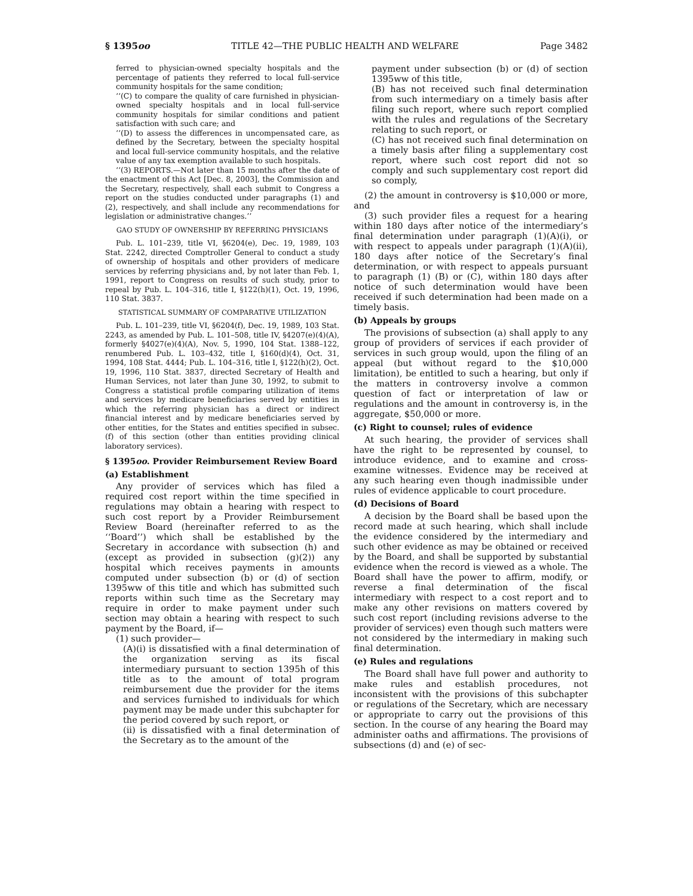§ 1395oo TITLE 42—THE PUBLIC HEALTH AND WELFARE Page 3482
ferred to physician-owned specialty hospitals and the percentage of patients they referred to local full-service community hospitals for the same condition;
‘‘(C) to compare the quality of care furnished in physician-owned specialty hospitals and in local full-service community hospitals for similar conditions and patient satisfaction with such care; and
‘‘(D) to assess the differences in uncompensated care, as defined by the Secretary, between the specialty hospital and local full-service community hospitals, and the relative value of any tax exemption available to such hospitals.
‘‘(3) REPORTS.—Not later than 15 months after the date of the enactment of this Act [Dec. 8, 2003], the Commission and the Secretary, respectively, shall each submit to Congress a report on the studies conducted under paragraphs (1) and (2), respectively, and shall include any recommendations for legislation or administrative changes.’’
GAO STUDY OF OWNERSHIP BY REFERRING PHYSICIANS
Pub. L. 101–239, title VI, §6204(e), Dec. 19, 1989, 103 Stat. 2242, directed Comptroller General to conduct a study of ownership of hospitals and other providers of medicare services by referring physicians and, by not later than Feb. 1, 1991, report to Congress on results of such study, prior to repeal by Pub. L. 104–316, title I, §122(h)(1), Oct. 19, 1996, 110 Stat. 3837.
STATISTICAL SUMMARY OF COMPARATIVE UTILIZATION
Pub. L. 101–239, title VI, §6204(f), Dec. 19, 1989, 103 Stat. 2243, as amended by Pub. L. 101–508, title IV, §4207(e)(4)(A), formerly §4027(e)(4)(A), Nov. 5, 1990, 104 Stat. 1388–122, renumbered Pub. L. 103–432, title I, §160(d)(4), Oct. 31, 1994, 108 Stat. 4444; Pub. L. 104–316, title I, §122(h)(2), Oct. 19, 1996, 110 Stat. 3837, directed Secretary of Health and Human Services, not later than June 30, 1992, to submit to Congress a statistical profile comparing utilization of items and services by medicare beneficiaries served by entities in which the referring physician has a direct or indirect financial interest and by medicare beneficiaries served by other entities, for the States and entities specified in subsec. (f) of this section (other than entities providing clinical laboratory services).
§ 1395oo. Provider Reimbursement Review Board
(a) Establishment
Any provider of services which has filed a required cost report within the time specified in regulations may obtain a hearing with respect to such cost report by a Provider Reimbursement Review Board (hereinafter referred to as the ‘‘Board’’) which shall be established by the Secretary in accordance with subsection (h) and (except as provided in subsection (g)(2)) any hospital which receives payments in amounts computed under subsection (b) or (d) of section 1395ww of this title and which has submitted such reports within such time as the Secretary may require in order to make payment under such section may obtain a hearing with respect to such payment by the Board, if—
(1) such provider—
(A)(i) is dissatisfied with a final determination of the organization serving as its fiscal intermediary pursuant to section 1395h of this title as to the amount of total program reimbursement due the provider for the items and services furnished to individuals for which payment may be made under this subchapter for the period covered by such report, or
(ii) is dissatisfied with a final determination of the Secretary as to the amount of the
payment under subsection (b) or (d) of section 1395ww of this title,
(B) has not received such final determination from such intermediary on a timely basis after filing such report, where such report complied with the rules and regulations of the Secretary relating to such report, or
(C) has not received such final determination on a timely basis after filing a supplementary cost report, where such cost report did not so comply and such supplementary cost report did so comply,
(2) the amount in controversy is $10,000 or more, and
(3) such provider files a request for a hearing within 180 days after notice of the intermediary’s final determination under paragraph (1)(A)(i), or with respect to appeals under paragraph (1)(A)(ii), 180 days after notice of the Secretary’s final determination, or with respect to appeals pursuant to paragraph (1) (B) or (C), within 180 days after notice of such determination would have been received if such determination had been made on a timely basis.
(b) Appeals by groups
The provisions of subsection (a) shall apply to any group of providers of services if each provider of services in such group would, upon the filing of an appeal (but without regard to the $10,000 limitation), be entitled to such a hearing, but only if the matters in controversy involve a common question of fact or interpretation of law or regulations and the amount in controversy is, in the aggregate, $50,000 or more.
(c) Right to counsel; rules of evidence
At such hearing, the provider of services shall have the right to be represented by counsel, to introduce evidence, and to examine and cross-examine witnesses. Evidence may be received at any such hearing even though inadmissible under rules of evidence applicable to court procedure.
(d) Decisions of Board
A decision by the Board shall be based upon the record made at such hearing, which shall include the evidence considered by the intermediary and such other evidence as may be obtained or received by the Board, and shall be supported by substantial evidence when the record is viewed as a whole. The Board shall have the power to affirm, modify, or reverse a final determination of the fiscal intermediary with respect to a cost report and to make any other revisions on matters covered by such cost report (including revisions adverse to the provider of services) even though such matters were not considered by the intermediary in making such final determination.
(e) Rules and regulations
The Board shall have full power and authority to make rules and establish procedures, not inconsistent with the provisions of this subchapter or regulations of the Secretary, which are necessary or appropriate to carry out the provisions of this section. In the course of any hearing the Board may administer oaths and affirmations. The provisions of subsections (d) and (e) of sec-